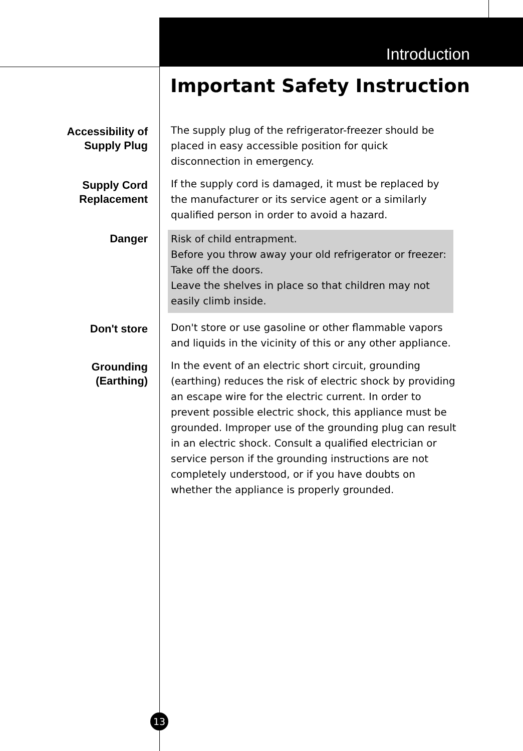Introduction
Important Safety Instruction
Accessibility of
Supply Plug
The supply plug of the refrigerator-freezer should be placed in easy accessible position for quick disconnection in emergency.
Supply Cord
Replacement
If the supply cord is damaged, it must be replaced by the manufacturer or its service agent or a similarly qualified person in order to avoid a hazard.
Danger
Risk of child entrapment.
Before you throw away your old refrigerator or freezer:
Take off the doors.
Leave the shelves in place so that children may not easily climb inside.
Don't store
Don't store or use gasoline or other flammable vapors and liquids in the vicinity of this or any other appliance.
Grounding
(Earthing)
In the event of an electric short circuit, grounding (earthing) reduces the risk of electric shock by providing an escape wire for the electric current. In order to prevent possible electric shock, this appliance must be grounded. Improper use of the grounding plug can result in an electric shock. Consult a qualified electrician or service person if the grounding instructions are not completely understood, or if you have doubts on whether the appliance is properly grounded.
13